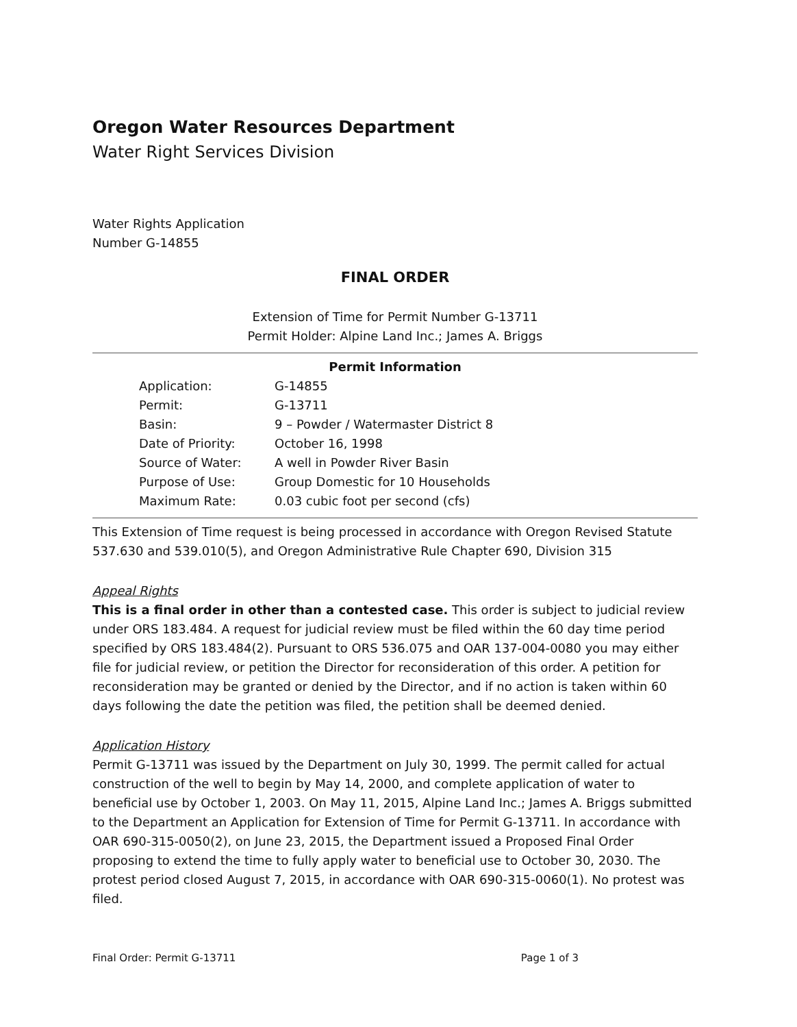Oregon Water Resources Department
Water Right Services Division
Water Rights Application
Number G-14855
FINAL ORDER
Extension of Time for Permit Number G-13711
Permit Holder: Alpine Land Inc.; James A. Briggs
Permit Information
| Application: | G-14855 |
| Permit: | G-13711 |
| Basin: | 9 – Powder / Watermaster District 8 |
| Date of Priority: | October 16, 1998 |
| Source of Water: | A well in Powder River Basin |
| Purpose of Use: | Group Domestic for 10 Households |
| Maximum Rate: | 0.03 cubic foot per second (cfs) |
This Extension of Time request is being processed in accordance with Oregon Revised Statute 537.630 and 539.010(5), and Oregon Administrative Rule Chapter 690, Division 315
Appeal Rights
This is a final order in other than a contested case. This order is subject to judicial review under ORS 183.484. A request for judicial review must be filed within the 60 day time period specified by ORS 183.484(2). Pursuant to ORS 536.075 and OAR 137-004-0080 you may either file for judicial review, or petition the Director for reconsideration of this order. A petition for reconsideration may be granted or denied by the Director, and if no action is taken within 60 days following the date the petition was filed, the petition shall be deemed denied.
Application History
Permit G-13711 was issued by the Department on July 30, 1999. The permit called for actual construction of the well to begin by May 14, 2000, and complete application of water to beneficial use by October 1, 2003. On May 11, 2015, Alpine Land Inc.; James A. Briggs submitted to the Department an Application for Extension of Time for Permit G-13711. In accordance with OAR 690-315-0050(2), on June 23, 2015, the Department issued a Proposed Final Order proposing to extend the time to fully apply water to beneficial use to October 30, 2030. The protest period closed August 7, 2015, in accordance with OAR 690-315-0060(1). No protest was filed.
Final Order: Permit G-13711 Page 1 of 3